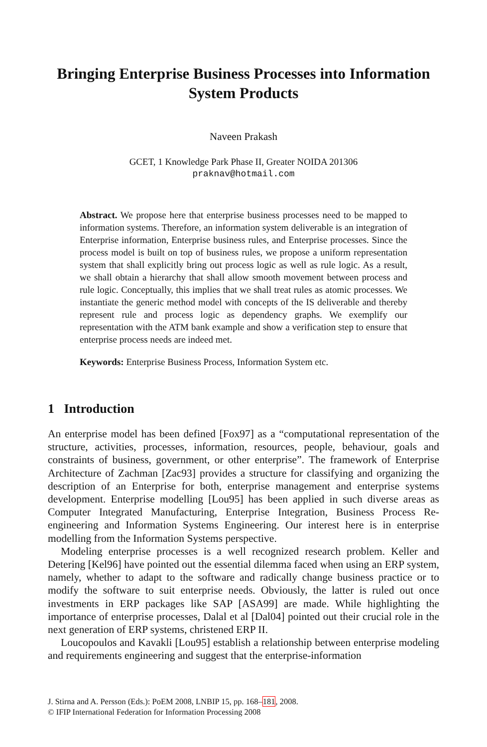Bringing Enterprise Business Processes into Information System Products
Naveen Prakash
GCET, 1 Knowledge Park Phase II, Greater NOIDA 201306
praknav@hotmail.com
Abstract. We propose here that enterprise business processes need to be mapped to information systems. Therefore, an information system deliverable is an integration of Enterprise information, Enterprise business rules, and Enterprise processes. Since the process model is built on top of business rules, we propose a uniform representation system that shall explicitly bring out process logic as well as rule logic. As a result, we shall obtain a hierarchy that shall allow smooth movement between process and rule logic. Conceptually, this implies that we shall treat rules as atomic processes. We instantiate the generic method model with concepts of the IS deliverable and thereby represent rule and process logic as dependency graphs. We exemplify our representation with the ATM bank example and show a verification step to ensure that enterprise process needs are indeed met.
Keywords: Enterprise Business Process, Information System etc.
1 Introduction
An enterprise model has been defined [Fox97] as a “computational representation of the structure, activities, processes, information, resources, people, behaviour, goals and constraints of business, government, or other enterprise”. The framework of Enterprise Architecture of Zachman [Zac93] provides a structure for classifying and organizing the description of an Enterprise for both, enterprise management and enterprise systems development. Enterprise modelling [Lou95] has been applied in such diverse areas as Computer Integrated Manufacturing, Enterprise Integration, Business Process Re-engineering and Information Systems Engineering. Our interest here is in enterprise modelling from the Information Systems perspective.
Modeling enterprise processes is a well recognized research problem. Keller and Detering [Kel96] have pointed out the essential dilemma faced when using an ERP system, namely, whether to adapt to the software and radically change business practice or to modify the software to suit enterprise needs. Obviously, the latter is ruled out once investments in ERP packages like SAP [ASA99] are made. While highlighting the importance of enterprise processes, Dalal et al [Dal04] pointed out their crucial role in the next generation of ERP systems, christened ERP II.
Loucopoulos and Kavakli [Lou95] establish a relationship between enterprise modeling and requirements engineering and suggest that the enterprise-information
J. Stirna and A. Persson (Eds.): PoEM 2008, LNBIP 15, pp. 168–181, 2008.
© IFIP International Federation for Information Processing 2008